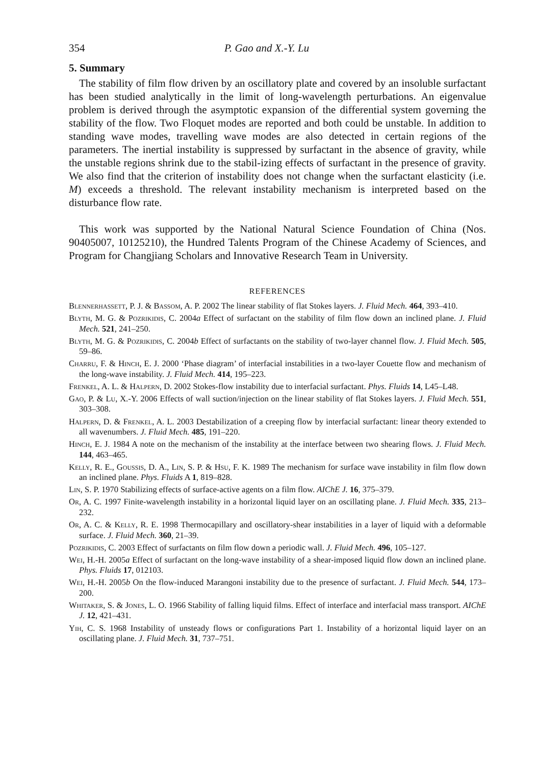354 P. Gao and X.-Y. Lu
5. Summary
The stability of film flow driven by an oscillatory plate and covered by an insoluble surfactant has been studied analytically in the limit of long-wavelength perturbations. An eigenvalue problem is derived through the asymptotic expansion of the differential system governing the stability of the flow. Two Floquet modes are reported and both could be unstable. In addition to standing wave modes, travelling wave modes are also detected in certain regions of the parameters. The inertial instability is suppressed by surfactant in the absence of gravity, while the unstable regions shrink due to the stabil-izing effects of surfactant in the presence of gravity. We also find that the criterion of instability does not change when the surfactant elasticity (i.e. M) exceeds a threshold. The relevant instability mechanism is interpreted based on the disturbance flow rate.
This work was supported by the National Natural Science Foundation of China (Nos. 90405007, 10125210), the Hundred Talents Program of the Chinese Academy of Sciences, and Program for Changjiang Scholars and Innovative Research Team in University.
REFERENCES
Blennerhassett, P. J. & Bassom, A. P. 2002 The linear stability of flat Stokes layers. J. Fluid Mech. 464, 393–410.
Blyth, M. G. & Pozrikidis, C. 2004a Effect of surfactant on the stability of film flow down an inclined plane. J. Fluid Mech. 521, 241–250.
Blyth, M. G. & Pozrikidis, C. 2004b Effect of surfactants on the stability of two-layer channel flow. J. Fluid Mech. 505, 59–86.
Charru, F. & Hinch, E. J. 2000 ‘Phase diagram’ of interfacial instabilities in a two-layer Couette flow and mechanism of the long-wave instability. J. Fluid Mech. 414, 195–223.
Frenkel, A. L. & Halpern, D. 2002 Stokes-flow instability due to interfacial surfactant. Phys. Fluids 14, L45–L48.
Gao, P. & Lu, X.-Y. 2006 Effects of wall suction/injection on the linear stability of flat Stokes layers. J. Fluid Mech. 551, 303–308.
Halpern, D. & Frenkel, A. L. 2003 Destabilization of a creeping flow by interfacial surfactant: linear theory extended to all wavenumbers. J. Fluid Mech. 485, 191–220.
Hinch, E. J. 1984 A note on the mechanism of the instability at the interface between two shearing flows. J. Fluid Mech. 144, 463–465.
Kelly, R. E., Goussis, D. A., Lin, S. P. & Hsu, F. K. 1989 The mechanism for surface wave instability in film flow down an inclined plane. Phys. Fluids A 1, 819–828.
Lin, S. P. 1970 Stabilizing effects of surface-active agents on a film flow. AIChE J. 16, 375–379.
Or, A. C. 1997 Finite-wavelength instability in a horizontal liquid layer on an oscillating plane. J. Fluid Mech. 335, 213–232.
Or, A. C. & Kelly, R. E. 1998 Thermocapillary and oscillatory-shear instabilities in a layer of liquid with a deformable surface. J. Fluid Mech. 360, 21–39.
Pozrikidis, C. 2003 Effect of surfactants on film flow down a periodic wall. J. Fluid Mech. 496, 105–127.
Wei, H.-H. 2005a Effect of surfactant on the long-wave instability of a shear-imposed liquid flow down an inclined plane. Phys. Fluids 17, 012103.
Wei, H.-H. 2005b On the flow-induced Marangoni instability due to the presence of surfactant. J. Fluid Mech. 544, 173–200.
Whitaker, S. & Jones, L. O. 1966 Stability of falling liquid films. Effect of interface and interfacial mass transport. AIChE J. 12, 421–431.
Yih, C. S. 1968 Instability of unsteady flows or configurations Part 1. Instability of a horizontal liquid layer on an oscillating plane. J. Fluid Mech. 31, 737–751.